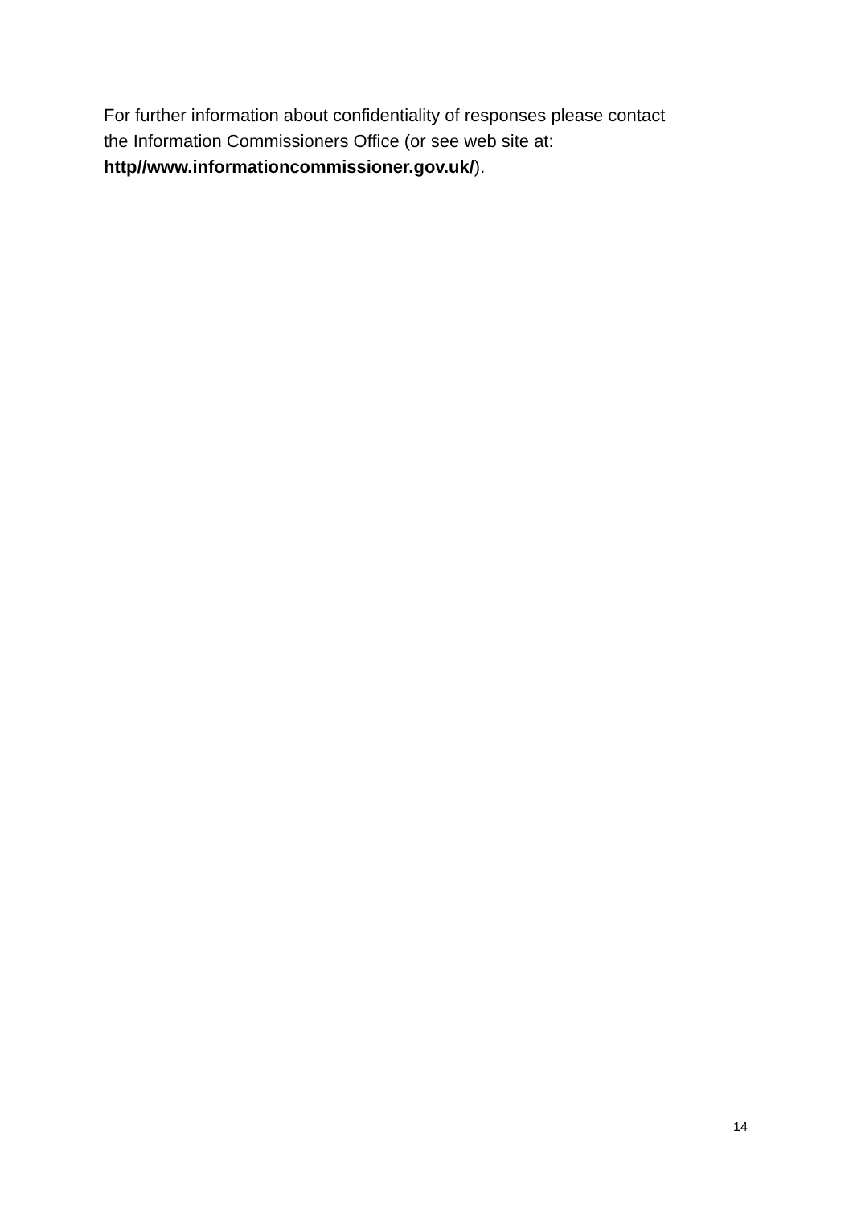For further information about confidentiality of responses please contact
the Information Commissioners Office (or see web site at:
http//www.informationcommissioner.gov.uk/).
14